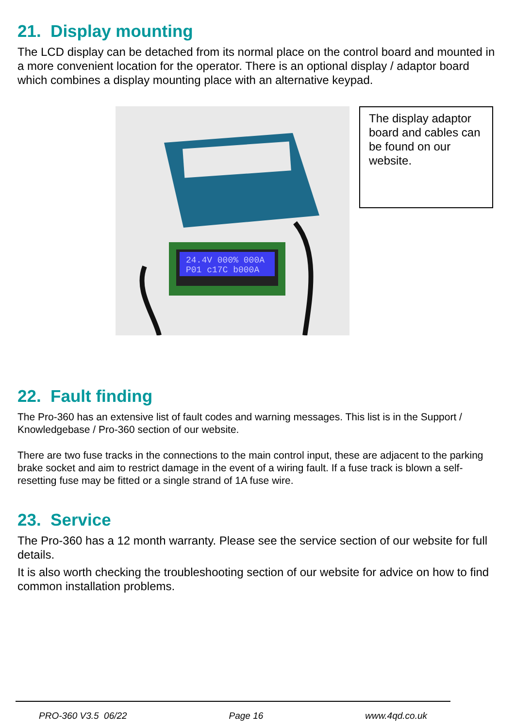21. Display mounting
The LCD display can be detached from its normal place on the control board and mounted in a more convenient location for the operator. There is an optional display / adaptor board which combines a display mounting place with an alternative keypad.
24.4V 000% 000A
P01 c17C b000A
The display adaptor board and cables can be found on our website.
22. Fault finding
The Pro-360 has an extensive list of fault codes and warning messages. This list is in the Support / Knowledgebase / Pro-360 section of our website.
There are two fuse tracks in the connections to the main control input, these are adjacent to the parking brake socket and aim to restrict damage in the event of a wiring fault. If a fuse track is blown a self-resetting fuse may be fitted or a single strand of 1A fuse wire.
23. Service
The Pro-360 has a 12 month warranty. Please see the service section of our website for full details.
It is also worth checking the troubleshooting section of our website for advice on how to find common installation problems.
PRO-360 V3.5 06/22 Page 16 www.4qd.co.uk